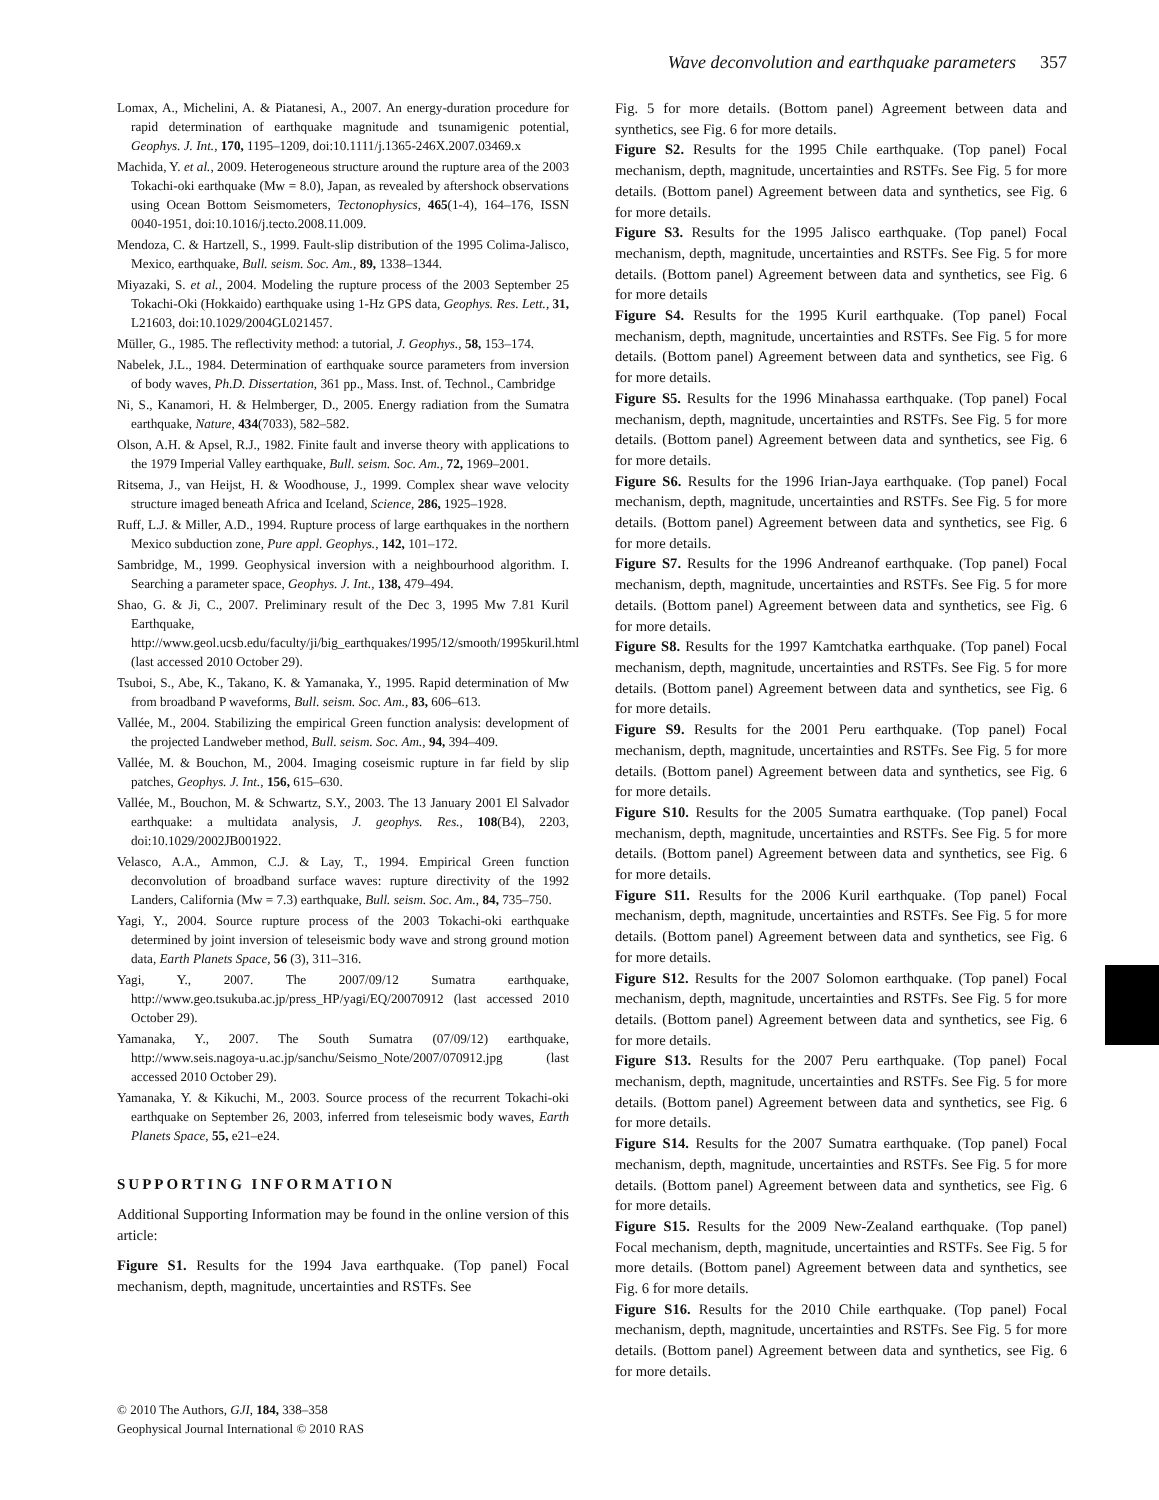Wave deconvolution and earthquake parameters 357
Lomax, A., Michelini, A. & Piatanesi, A., 2007. An energy-duration procedure for rapid determination of earthquake magnitude and tsunamigenic potential, Geophys. J. Int., 170, 1195–1209, doi:10.1111/j.1365-246X.2007.03469.x
Machida, Y. et al., 2009. Heterogeneous structure around the rupture area of the 2003 Tokachi-oki earthquake (Mw = 8.0), Japan, as revealed by aftershock observations using Ocean Bottom Seismometers, Tectonophysics, 465(1-4), 164–176, ISSN 0040-1951, doi:10.1016/j.tecto.2008.11.009.
Mendoza, C. & Hartzell, S., 1999. Fault-slip distribution of the 1995 Colima-Jalisco, Mexico, earthquake, Bull. seism. Soc. Am., 89, 1338–1344.
Miyazaki, S. et al., 2004. Modeling the rupture process of the 2003 September 25 Tokachi-Oki (Hokkaido) earthquake using 1-Hz GPS data, Geophys. Res. Lett., 31, L21603, doi:10.1029/2004GL021457.
Müller, G., 1985. The reflectivity method: a tutorial, J. Geophys., 58, 153–174.
Nabelek, J.L., 1984. Determination of earthquake source parameters from inversion of body waves, Ph.D. Dissertation, 361 pp., Mass. Inst. of. Technol., Cambridge
Ni, S., Kanamori, H. & Helmberger, D., 2005. Energy radiation from the Sumatra earthquake, Nature, 434(7033), 582–582.
Olson, A.H. & Apsel, R.J., 1982. Finite fault and inverse theory with applications to the 1979 Imperial Valley earthquake, Bull. seism. Soc. Am., 72, 1969–2001.
Ritsema, J., van Heijst, H. & Woodhouse, J., 1999. Complex shear wave velocity structure imaged beneath Africa and Iceland, Science, 286, 1925–1928.
Ruff, L.J. & Miller, A.D., 1994. Rupture process of large earthquakes in the northern Mexico subduction zone, Pure appl. Geophys., 142, 101–172.
Sambridge, M., 1999. Geophysical inversion with a neighbourhood algorithm. I. Searching a parameter space, Geophys. J. Int., 138, 479–494.
Shao, G. & Ji, C., 2007. Preliminary result of the Dec 3, 1995 Mw 7.81 Kuril Earthquake, http://www.geol.ucsb.edu/faculty/ji/big_earthquakes/1995/12/smooth/1995kuril.html (last accessed 2010 October 29).
Tsuboi, S., Abe, K., Takano, K. & Yamanaka, Y., 1995. Rapid determination of Mw from broadband P waveforms, Bull. seism. Soc. Am., 83, 606–613.
Vallée, M., 2004. Stabilizing the empirical Green function analysis: development of the projected Landweber method, Bull. seism. Soc. Am., 94, 394–409.
Vallée, M. & Bouchon, M., 2004. Imaging coseismic rupture in far field by slip patches, Geophys. J. Int., 156, 615–630.
Vallée, M., Bouchon, M. & Schwartz, S.Y., 2003. The 13 January 2001 El Salvador earthquake: a multidata analysis, J. geophys. Res., 108(B4), 2203, doi:10.1029/2002JB001922.
Velasco, A.A., Ammon, C.J. & Lay, T., 1994. Empirical Green function deconvolution of broadband surface waves: rupture directivity of the 1992 Landers, California (Mw = 7.3) earthquake, Bull. seism. Soc. Am., 84, 735–750.
Yagi, Y., 2004. Source rupture process of the 2003 Tokachi-oki earthquake determined by joint inversion of teleseismic body wave and strong ground motion data, Earth Planets Space, 56 (3), 311–316.
Yagi, Y., 2007. The 2007/09/12 Sumatra earthquake, http://www.geo.tsukuba.ac.jp/press_HP/yagi/EQ/20070912 (last accessed 2010 October 29).
Yamanaka, Y., 2007. The South Sumatra (07/09/12) earthquake, http://www.seis.nagoya-u.ac.jp/sanchu/Seismo_Note/2007/070912.jpg (last accessed 2010 October 29).
Yamanaka, Y. & Kikuchi, M., 2003. Source process of the recurrent Tokachi-oki earthquake on September 26, 2003, inferred from teleseismic body waves, Earth Planets Space, 55, e21–e24.
SUPPORTING INFORMATION
Additional Supporting Information may be found in the online version of this article:
Figure S1. Results for the 1994 Java earthquake. (Top panel) Focal mechanism, depth, magnitude, uncertainties and RSTFs. See
Fig. 5 for more details. (Bottom panel) Agreement between data and synthetics, see Fig. 6 for more details.
Figure S2. Results for the 1995 Chile earthquake. (Top panel) Focal mechanism, depth, magnitude, uncertainties and RSTFs. See Fig. 5 for more details. (Bottom panel) Agreement between data and synthetics, see Fig. 6 for more details.
Figure S3. Results for the 1995 Jalisco earthquake. (Top panel) Focal mechanism, depth, magnitude, uncertainties and RSTFs. See Fig. 5 for more details. (Bottom panel) Agreement between data and synthetics, see Fig. 6 for more details
Figure S4. Results for the 1995 Kuril earthquake. (Top panel) Focal mechanism, depth, magnitude, uncertainties and RSTFs. See Fig. 5 for more details. (Bottom panel) Agreement between data and synthetics, see Fig. 6 for more details.
Figure S5. Results for the 1996 Minahassa earthquake. (Top panel) Focal mechanism, depth, magnitude, uncertainties and RSTFs. See Fig. 5 for more details. (Bottom panel) Agreement between data and synthetics, see Fig. 6 for more details.
Figure S6. Results for the 1996 Irian-Jaya earthquake. (Top panel) Focal mechanism, depth, magnitude, uncertainties and RSTFs. See Fig. 5 for more details. (Bottom panel) Agreement between data and synthetics, see Fig. 6 for more details.
Figure S7. Results for the 1996 Andreanof earthquake. (Top panel) Focal mechanism, depth, magnitude, uncertainties and RSTFs. See Fig. 5 for more details. (Bottom panel) Agreement between data and synthetics, see Fig. 6 for more details.
Figure S8. Results for the 1997 Kamtchatka earthquake. (Top panel) Focal mechanism, depth, magnitude, uncertainties and RSTFs. See Fig. 5 for more details. (Bottom panel) Agreement between data and synthetics, see Fig. 6 for more details.
Figure S9. Results for the 2001 Peru earthquake. (Top panel) Focal mechanism, depth, magnitude, uncertainties and RSTFs. See Fig. 5 for more details. (Bottom panel) Agreement between data and synthetics, see Fig. 6 for more details.
Figure S10. Results for the 2005 Sumatra earthquake. (Top panel) Focal mechanism, depth, magnitude, uncertainties and RSTFs. See Fig. 5 for more details. (Bottom panel) Agreement between data and synthetics, see Fig. 6 for more details.
Figure S11. Results for the 2006 Kuril earthquake. (Top panel) Focal mechanism, depth, magnitude, uncertainties and RSTFs. See Fig. 5 for more details. (Bottom panel) Agreement between data and synthetics, see Fig. 6 for more details.
Figure S12. Results for the 2007 Solomon earthquake. (Top panel) Focal mechanism, depth, magnitude, uncertainties and RSTFs. See Fig. 5 for more details. (Bottom panel) Agreement between data and synthetics, see Fig. 6 for more details.
Figure S13. Results for the 2007 Peru earthquake. (Top panel) Focal mechanism, depth, magnitude, uncertainties and RSTFs. See Fig. 5 for more details. (Bottom panel) Agreement between data and synthetics, see Fig. 6 for more details.
Figure S14. Results for the 2007 Sumatra earthquake. (Top panel) Focal mechanism, depth, magnitude, uncertainties and RSTFs. See Fig. 5 for more details. (Bottom panel) Agreement between data and synthetics, see Fig. 6 for more details.
Figure S15. Results for the 2009 New-Zealand earthquake. (Top panel) Focal mechanism, depth, magnitude, uncertainties and RSTFs. See Fig. 5 for more details. (Bottom panel) Agreement between data and synthetics, see Fig. 6 for more details.
Figure S16. Results for the 2010 Chile earthquake. (Top panel) Focal mechanism, depth, magnitude, uncertainties and RSTFs. See Fig. 5 for more details. (Bottom panel) Agreement between data and synthetics, see Fig. 6 for more details.
© 2010 The Authors, GJI, 184, 338–358
Geophysical Journal International © 2010 RAS